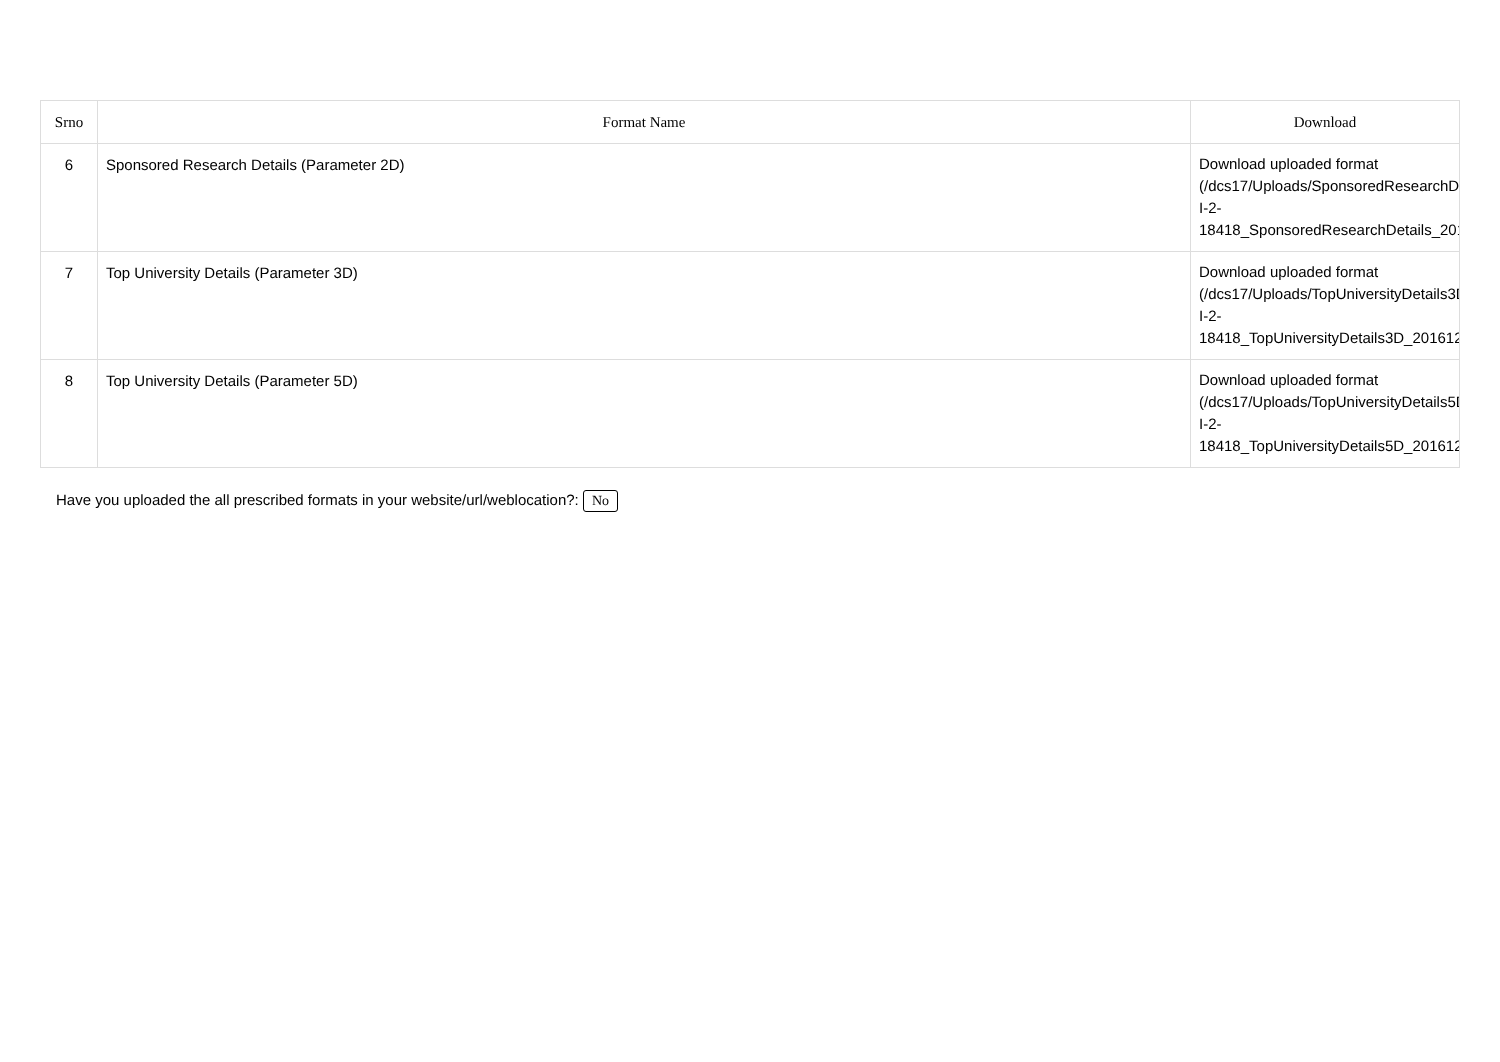| Srno | Format Name | Download |
| --- | --- | --- |
| 6 | Sponsored Research Details (Parameter 2D) | Download uploaded format (/dcs17/Uploads/SponsoredResearchDeta I-2- 18418_SponsoredResearchDetails_2016 |
| 7 | Top University Details (Parameter 3D) | Download uploaded format (/dcs17/Uploads/TopUniversityDetails3D/I I-2- 18418_TopUniversityDetails3D_2016122 |
| 8 | Top University Details (Parameter 5D) | Download uploaded format (/dcs17/Uploads/TopUniversityDetails5D/I I-2- 18418_TopUniversityDetails5D_2016122 |
Have you uploaded the all prescribed formats in your website/url/weblocation?: No